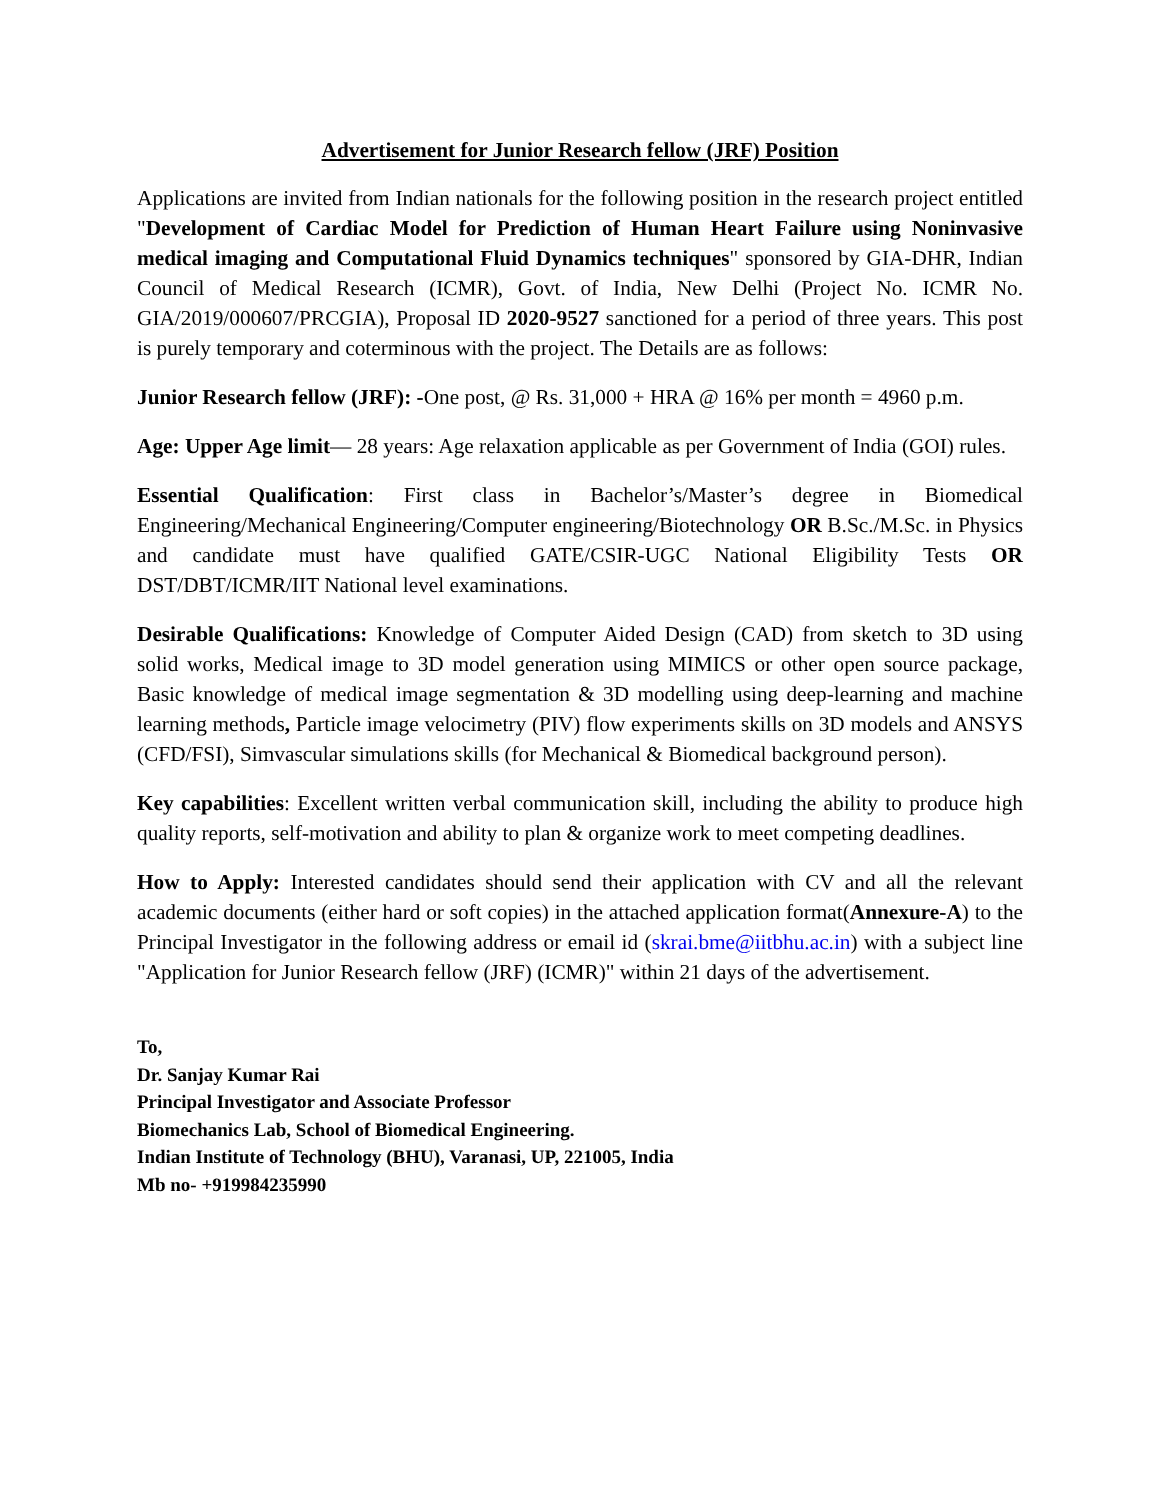Advertisement for Junior Research fellow (JRF) Position
Applications are invited from Indian nationals for the following position in the research project entitled "Development of Cardiac Model for Prediction of Human Heart Failure using Noninvasive medical imaging and Computational Fluid Dynamics techniques" sponsored by GIA-DHR, Indian Council of Medical Research (ICMR), Govt. of India, New Delhi (Project No. ICMR No. GIA/2019/000607/PRCGIA), Proposal ID 2020-9527 sanctioned for a period of three years. This post is purely temporary and coterminous with the project. The Details are as follows:
Junior Research fellow (JRF): -One post, @ Rs. 31,000 + HRA @ 16% per month = 4960 p.m.
Age: Upper Age limit— 28 years: Age relaxation applicable as per Government of India (GOI) rules.
Essential Qualification: First class in Bachelor’s/Master’s degree in Biomedical Engineering/Mechanical Engineering/Computer engineering/Biotechnology OR B.Sc./M.Sc. in Physics and candidate must have qualified GATE/CSIR-UGC National Eligibility Tests OR DST/DBT/ICMR/IIT National level examinations.
Desirable Qualifications: Knowledge of Computer Aided Design (CAD) from sketch to 3D using solid works, Medical image to 3D model generation using MIMICS or other open source package, Basic knowledge of medical image segmentation & 3D modelling using deep-learning and machine learning methods, Particle image velocimetry (PIV) flow experiments skills on 3D models and ANSYS (CFD/FSI), Simvascular simulations skills (for Mechanical & Biomedical background person).
Key capabilities: Excellent written verbal communication skill, including the ability to produce high quality reports, self-motivation and ability to plan & organize work to meet competing deadlines.
How to Apply: Interested candidates should send their application with CV and all the relevant academic documents (either hard or soft copies) in the attached application format(Annexure-A) to the Principal Investigator in the following address or email id (skrai.bme@iitbhu.ac.in) with a subject line "Application for Junior Research fellow (JRF) (ICMR)" within 21 days of the advertisement.
To,
Dr. Sanjay Kumar Rai
Principal Investigator and Associate Professor
Biomechanics Lab, School of Biomedical Engineering.
Indian Institute of Technology (BHU), Varanasi, UP, 221005, India
Mb no- +919984235990